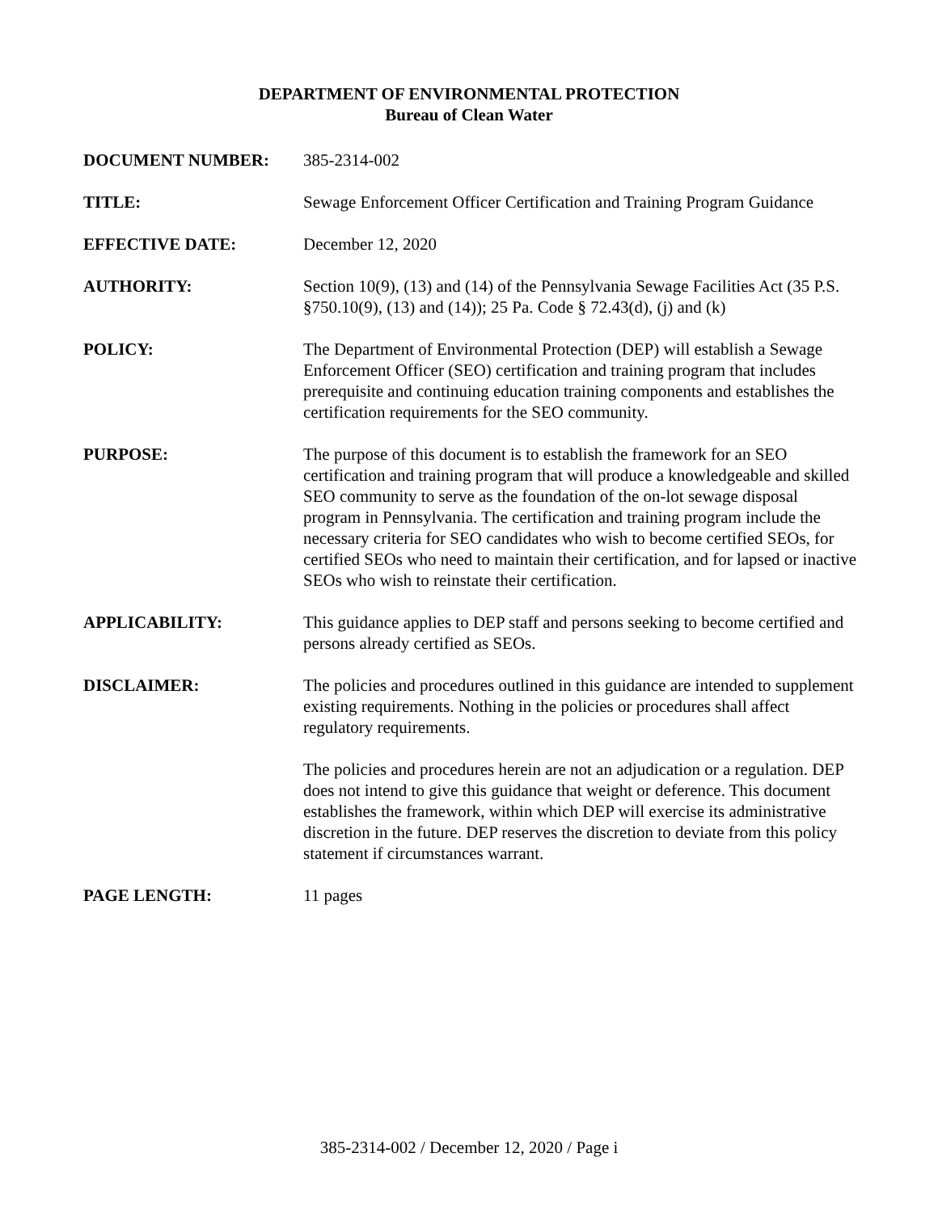DEPARTMENT OF ENVIRONMENTAL PROTECTION
Bureau of Clean Water
DOCUMENT NUMBER: 385-2314-002
TITLE: Sewage Enforcement Officer Certification and Training Program Guidance
EFFECTIVE DATE: December 12, 2020
AUTHORITY: Section 10(9), (13) and (14) of the Pennsylvania Sewage Facilities Act (35 P.S. §750.10(9), (13) and (14)); 25 Pa. Code § 72.43(d), (j) and (k)
POLICY: The Department of Environmental Protection (DEP) will establish a Sewage Enforcement Officer (SEO) certification and training program that includes prerequisite and continuing education training components and establishes the certification requirements for the SEO community.
PURPOSE: The purpose of this document is to establish the framework for an SEO certification and training program that will produce a knowledgeable and skilled SEO community to serve as the foundation of the on-lot sewage disposal program in Pennsylvania. The certification and training program include the necessary criteria for SEO candidates who wish to become certified SEOs, for certified SEOs who need to maintain their certification, and for lapsed or inactive SEOs who wish to reinstate their certification.
APPLICABILITY: This guidance applies to DEP staff and persons seeking to become certified and persons already certified as SEOs.
DISCLAIMER: The policies and procedures outlined in this guidance are intended to supplement existing requirements. Nothing in the policies or procedures shall affect regulatory requirements.
The policies and procedures herein are not an adjudication or a regulation. DEP does not intend to give this guidance that weight or deference. This document establishes the framework, within which DEP will exercise its administrative discretion in the future. DEP reserves the discretion to deviate from this policy statement if circumstances warrant.
PAGE LENGTH: 11 pages
385-2314-002 / December 12, 2020 / Page i